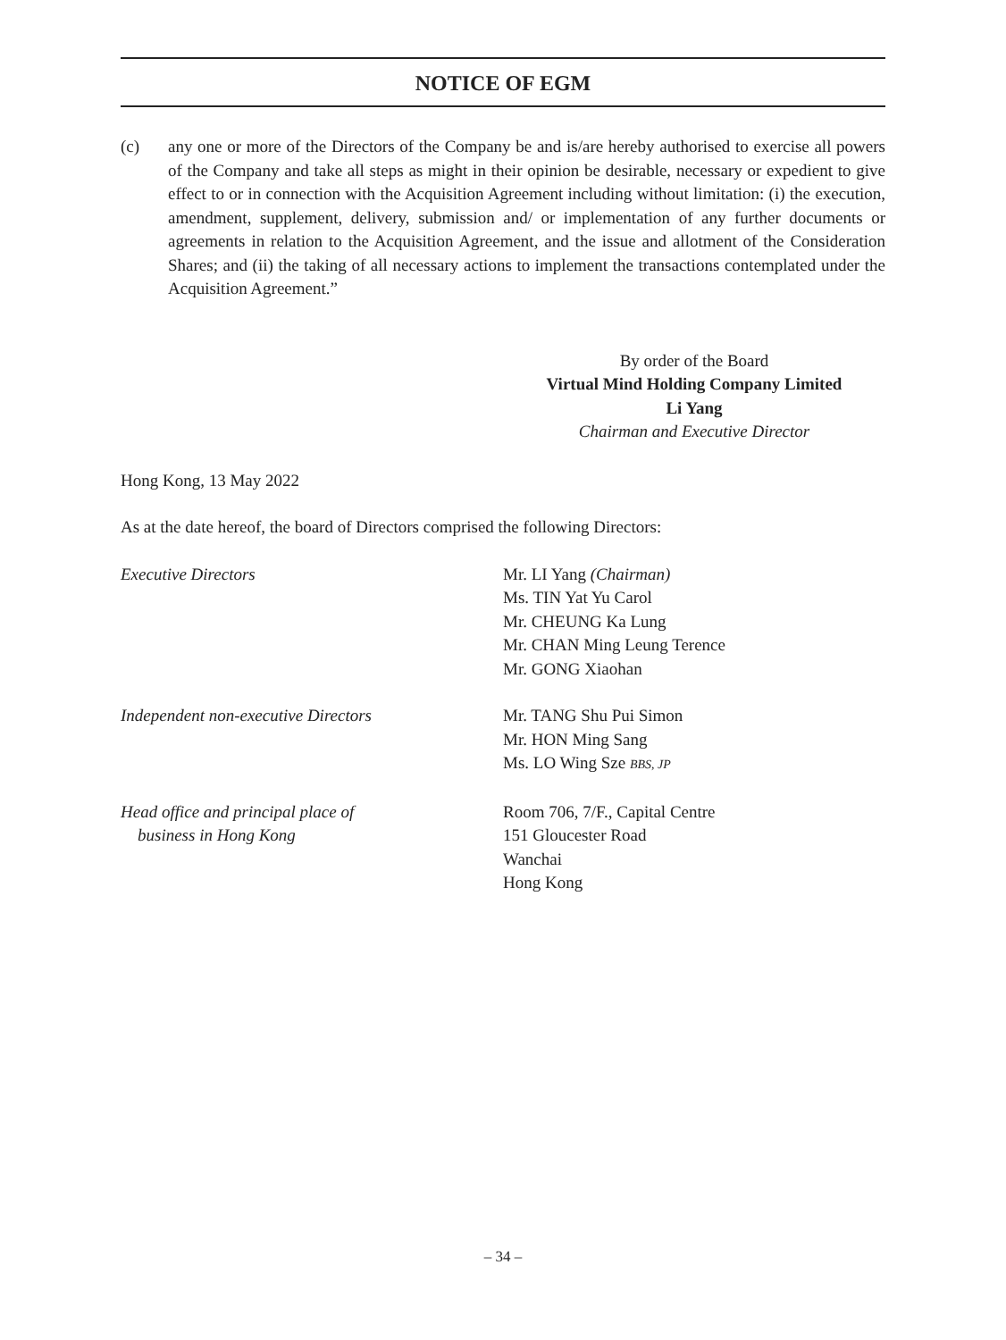NOTICE OF EGM
(c) any one or more of the Directors of the Company be and is/are hereby authorised to exercise all powers of the Company and take all steps as might in their opinion be desirable, necessary or expedient to give effect to or in connection with the Acquisition Agreement including without limitation: (i) the execution, amendment, supplement, delivery, submission and/ or implementation of any further documents or agreements in relation to the Acquisition Agreement, and the issue and allotment of the Consideration Shares; and (ii) the taking of all necessary actions to implement the transactions contemplated under the Acquisition Agreement.”
By order of the Board
Virtual Mind Holding Company Limited
Li Yang
Chairman and Executive Director
Hong Kong, 13 May 2022
As at the date hereof, the board of Directors comprised the following Directors:
Executive Directors Mr. LI Yang (Chairman)
Ms. TIN Yat Yu Carol
Mr. CHEUNG Ka Lung
Mr. CHAN Ming Leung Terence
Mr. GONG Xiaohan
Independent non-executive Directors Mr. TANG Shu Pui Simon
Mr. HON Ming Sang
Ms. LO Wing Sze BBS, JP
Head office and principal place of
business in Hong Kong
Room 706, 7/F., Capital Centre
151 Gloucester Road
Wanchai
Hong Kong
– 34 –